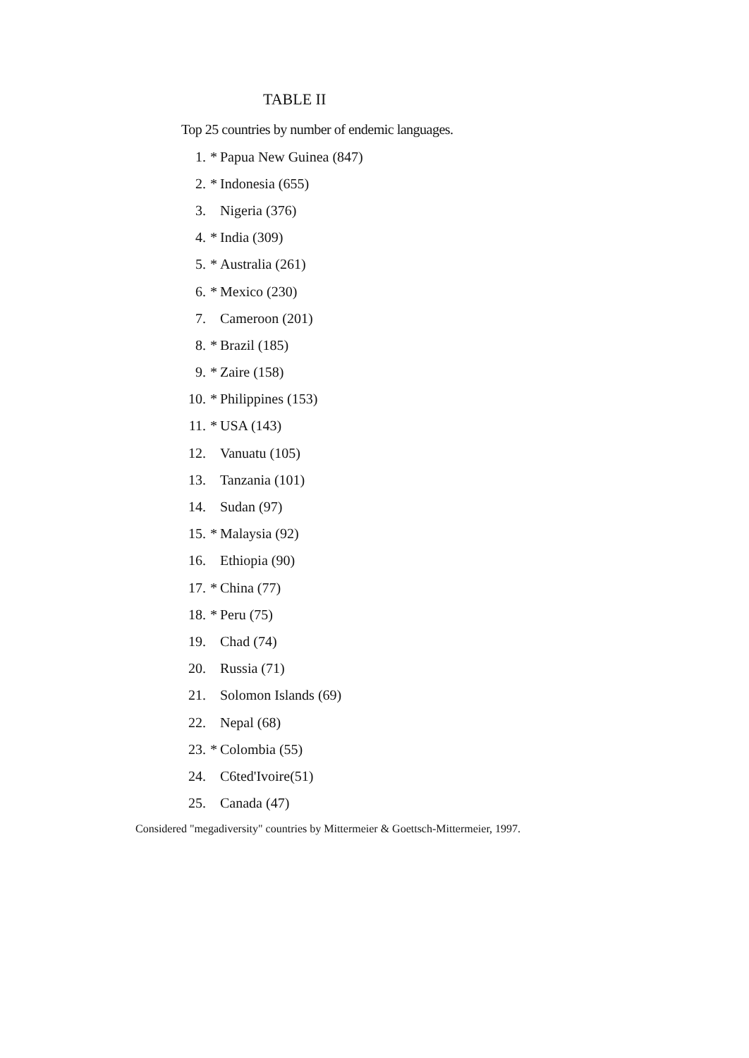TABLE II
Top 25 countries by number of endemic languages.
| 1. | * | Papua New Guinea (847) |
| 2. | * | Indonesia (655) |
| 3. | | Nigeria (376) |
| 4. | * | India (309) |
| 5. | * | Australia (261) |
| 6. | * | Mexico (230) |
| 7. | | Cameroon (201) |
| 8. | * | Brazil (185) |
| 9. | * | Zaire (158) |
| 10. | * | Philippines (153) |
| 11. | * | USA (143) |
| 12. | | Vanuatu (105) |
| 13. | | Tanzania (101) |
| 14. | | Sudan (97) |
| 15. | * | Malaysia (92) |
| 16. | | Ethiopia (90) |
| 17. | * | China (77) |
| 18. | * | Peru (75) |
| 19. | | Chad (74) |
| 20. | | Russia (71) |
| 21. | | Solomon Islands (69) |
| 22. | | Nepal (68) |
| 23. | * | Colombia (55) |
| 24. | | C6ted'Ivoire(51) |
| 25. | | Canada (47) |
Considered "megadiversity" countries by Mittermeier & Goettsch-Mittermeier, 1997.